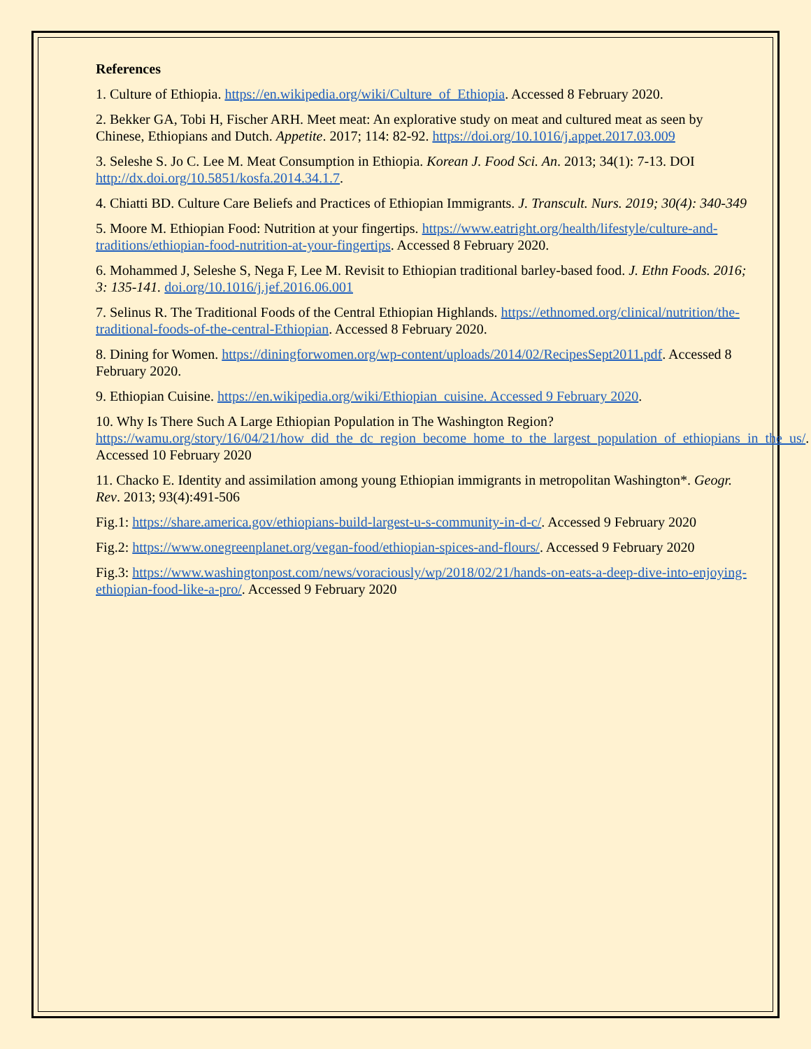References
1. Culture of Ethiopia. https://en.wikipedia.org/wiki/Culture_of_Ethiopia. Accessed 8 February 2020.
2. Bekker GA, Tobi H, Fischer ARH. Meet meat: An explorative study on meat and cultured meat as seen by Chinese, Ethiopians and Dutch. Appetite. 2017; 114: 82-92. https://doi.org/10.1016/j.appet.2017.03.009
3. Seleshe S. Jo C. Lee M. Meat Consumption in Ethiopia. Korean J. Food Sci. An. 2013; 34(1): 7-13. DOI http://dx.doi.org/10.5851/kosfa.2014.34.1.7.
4. Chiatti BD. Culture Care Beliefs and Practices of Ethiopian Immigrants. J. Transcult. Nurs. 2019; 30(4): 340-349
5. Moore M. Ethiopian Food: Nutrition at your fingertips. https://www.eatright.org/health/lifestyle/culture-and-traditions/ethiopian-food-nutrition-at-your-fingertips. Accessed 8 February 2020.
6. Mohammed J, Seleshe S, Nega F, Lee M. Revisit to Ethiopian traditional barley-based food. J. Ethn Foods. 2016; 3: 135-141. doi.org/10.1016/j.jef.2016.06.001
7. Selinus R. The Traditional Foods of the Central Ethiopian Highlands. https://ethnomed.org/clinical/nutrition/the-traditional-foods-of-the-central-Ethiopian. Accessed 8 February 2020.
8. Dining for Women. https://diningforwomen.org/wp-content/uploads/2014/02/RecipesSept2011.pdf. Accessed 8 February 2020.
9. Ethiopian Cuisine. https://en.wikipedia.org/wiki/Ethiopian_cuisine. Accessed 9 February 2020.
10. Why Is There Such A Large Ethiopian Population in The Washington Region? https://wamu.org/story/16/04/21/how_did_the_dc_region_become_home_to_the_largest_population_of_ethiopians_in_the_us/. Accessed 10 February 2020
11. Chacko E. Identity and assimilation among young Ethiopian immigrants in metropolitan Washington*. Geogr. Rev. 2013; 93(4):491-506
Fig.1: https://share.america.gov/ethiopians-build-largest-u-s-community-in-d-c/. Accessed 9 February 2020
Fig.2: https://www.onegreenplanet.org/vegan-food/ethiopian-spices-and-flours/. Accessed 9 February 2020
Fig.3: https://www.washingtonpost.com/news/voraciously/wp/2018/02/21/hands-on-eats-a-deep-dive-into-enjoying-ethiopian-food-like-a-pro/. Accessed 9 February 2020